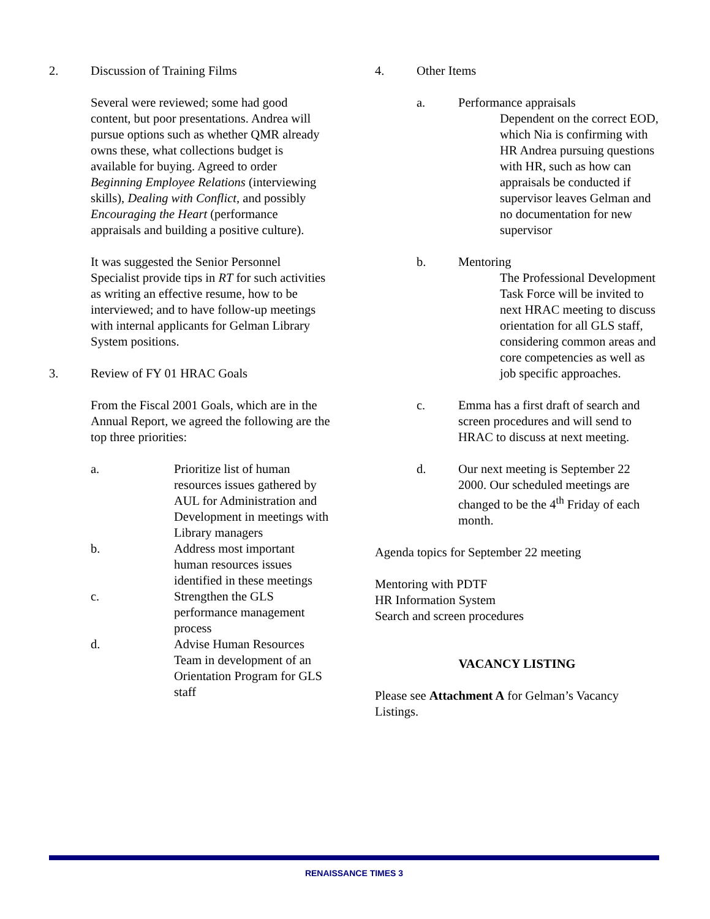2. Discussion of Training Films
Several were reviewed; some had good content, but poor presentations. Andrea will pursue options such as whether QMR already owns these, what collections budget is available for buying. Agreed to order Beginning Employee Relations (interviewing skills), Dealing with Conflict, and possibly Encouraging the Heart (performance appraisals and building a positive culture).
It was suggested the Senior Personnel Specialist provide tips in RT for such activities as writing an effective resume, how to be interviewed; and to have follow-up meetings with internal applicants for Gelman Library System positions.
3. Review of FY 01 HRAC Goals
From the Fiscal 2001 Goals, which are in the Annual Report, we agreed the following are the top three priorities:
a. Prioritize list of human resources issues gathered by AUL for Administration and Development in meetings with Library managers
b. Address most important human resources issues identified in these meetings
c. Strengthen the GLS performance management process
d. Advise Human Resources Team in development of an Orientation Program for GLS staff
4. Other Items
a. Performance appraisals
Dependent on the correct EOD, which Nia is confirming with HR Andrea pursuing questions with HR, such as how can appraisals be conducted if supervisor leaves Gelman and no documentation for new supervisor
b. Mentoring
The Professional Development Task Force will be invited to next HRAC meeting to discuss orientation for all GLS staff, considering common areas and core competencies as well as job specific approaches.
c. Emma has a first draft of search and screen procedures and will send to HRAC to discuss at next meeting.
d. Our next meeting is September 22 2000. Our scheduled meetings are changed to be the 4<sup>th</sup> Friday of each month.
Agenda topics for September 22 meeting
Mentoring with PDTF
HR Information System
Search and screen procedures
VACANCY LISTING
Please see Attachment A for Gelman’s Vacancy Listings.
RENAISSANCE TIMES 3